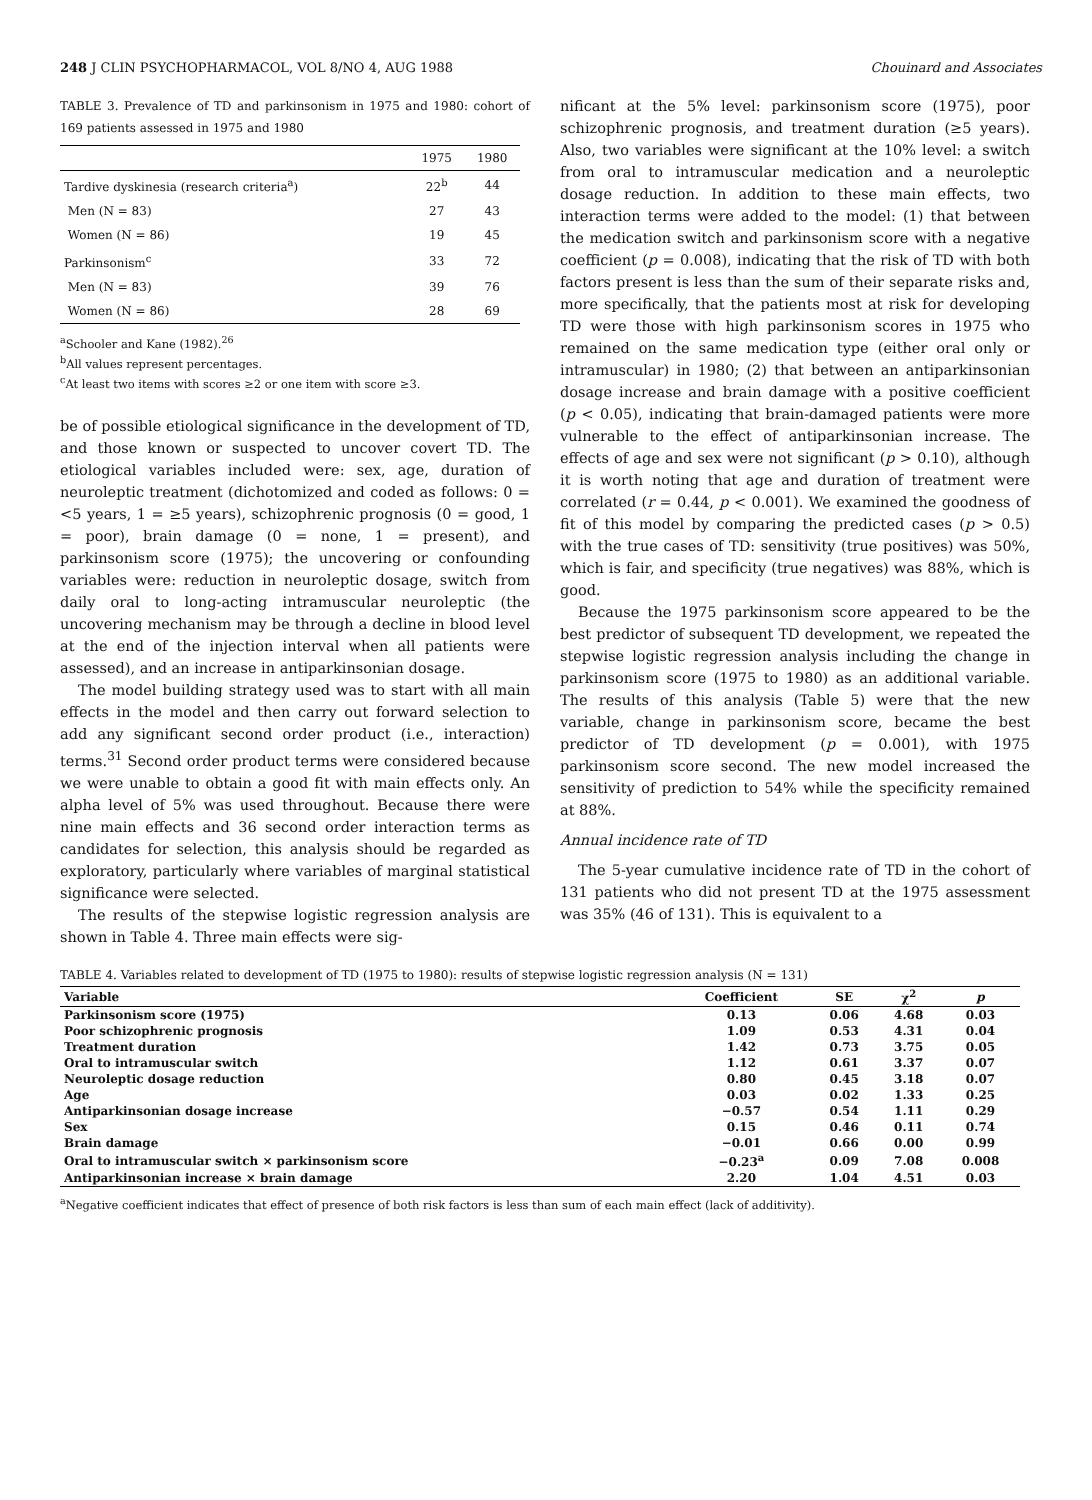248 J CLIN PSYCHOPHARMACOL, VOL 8/NO 4, AUG 1988 Chouinard and Associates
TABLE 3. Prevalence of TD and parkinsonism in 1975 and 1980: cohort of 169 patients assessed in 1975 and 1980
| | 1975 | 1980 |
| --- | --- | --- |
| Tardive dyskinesia (research criteria<sup>a</sup>) | 22<sup>b</sup> | 44 |
| Men (N = 83) | 27 | 43 |
| Women (N = 86) | 19 | 45 |
| Parkinsonism<sup>c</sup> | 33 | 72 |
| Men (N = 83) | 39 | 76 |
| Women (N = 86) | 28 | 69 |
<sup>a</sup> Schooler and Kane (1982).<sup>26</sup>
<sup>b</sup> All values represent percentages.
<sup>c</sup> At least two items with scores ≥2 or one item with score ≥3.
be of possible etiological significance in the development of TD, and those known or suspected to uncover covert TD. The etiological variables included were: sex, age, duration of neuroleptic treatment (dichotomized and coded as follows: 0 = <5 years, 1 = ≥5 years), schizophrenic prognosis (0 = good, 1 = poor), brain damage (0 = none, 1 = present), and parkinsonism score (1975); the uncovering or confounding variables were: reduction in neuroleptic dosage, switch from daily oral to long-acting intramuscular neuroleptic (the uncovering mechanism may be through a decline in blood level at the end of the injection interval when all patients were assessed), and an increase in antiparkinsonian dosage.
The model building strategy used was to start with all main effects in the model and then carry out forward selection to add any significant second order product (i.e., interaction) terms.<sup>31</sup> Second order product terms were considered because we were unable to obtain a good fit with main effects only. An alpha level of 5% was used throughout. Because there were nine main effects and 36 second order interaction terms as candidates for selection, this analysis should be regarded as exploratory, particularly where variables of marginal statistical significance were selected.
The results of the stepwise logistic regression analysis are shown in Table 4. Three main effects were sig-
nificant at the 5% level: parkinsonism score (1975), poor schizophrenic prognosis, and treatment duration (≥5 years). Also, two variables were significant at the 10% level: a switch from oral to intramuscular medication and a neuroleptic dosage reduction. In addition to these main effects, two interaction terms were added to the model: (1) that between the medication switch and parkinsonism score with a negative coefficient (p = 0.008), indicating that the risk of TD with both factors present is less than the sum of their separate risks and, more specifically, that the patients most at risk for developing TD were those with high parkinsonism scores in 1975 who remained on the same medication type (either oral only or intramuscular) in 1980; (2) that between an antiparkinsonian dosage increase and brain damage with a positive coefficient (p < 0.05), indicating that brain-damaged patients were more vulnerable to the effect of antiparkinsonian increase. The effects of age and sex were not significant (p > 0.10), although it is worth noting that age and duration of treatment were correlated (r = 0.44, p < 0.001). We examined the goodness of fit of this model by comparing the predicted cases (p > 0.5) with the true cases of TD: sensitivity (true positives) was 50%, which is fair, and specificity (true negatives) was 88%, which is good.
Because the 1975 parkinsonism score appeared to be the best predictor of subsequent TD development, we repeated the stepwise logistic regression analysis including the change in parkinsonism score (1975 to 1980) as an additional variable. The results of this analysis (Table 5) were that the new variable, change in parkinsonism score, became the best predictor of TD development (p = 0.001), with 1975 parkinsonism score second. The new model increased the sensitivity of prediction to 54% while the specificity remained at 88%.
Annual incidence rate of TD
The 5-year cumulative incidence rate of TD in the cohort of 131 patients who did not present TD at the 1975 assessment was 35% (46 of 131). This is equivalent to a
TABLE 4. Variables related to development of TD (1975 to 1980): results of stepwise logistic regression analysis (N = 131)
| Variable | Coefficient | SE | χ<sup>2</sup> | p |
| --- | --- | --- | --- | --- |
| Parkinsonism score (1975) | 0.13 | 0.06 | 4.68 | 0.03 |
| Poor schizophrenic prognosis | 1.09 | 0.53 | 4.31 | 0.04 |
| Treatment duration | 1.42 | 0.73 | 3.75 | 0.05 |
| Oral to intramuscular switch | 1.12 | 0.61 | 3.37 | 0.07 |
| Neuroleptic dosage reduction | 0.80 | 0.45 | 3.18 | 0.07 |
| Age | 0.03 | 0.02 | 1.33 | 0.25 |
| Antiparkinsonian dosage increase | −0.57 | 0.54 | 1.11 | 0.29 |
| Sex | 0.15 | 0.46 | 0.11 | 0.74 |
| Brain damage | −0.01 | 0.66 | 0.00 | 0.99 |
| Oral to intramuscular switch × parkinsonism score | −0.23<sup>a</sup> | 0.09 | 7.08 | 0.008 |
| Antiparkinsonian increase × brain damage | 2.20 | 1.04 | 4.51 | 0.03 |
<sup>a</sup> Negative coefficient indicates that effect of presence of both risk factors is less than sum of each main effect (lack of additivity).